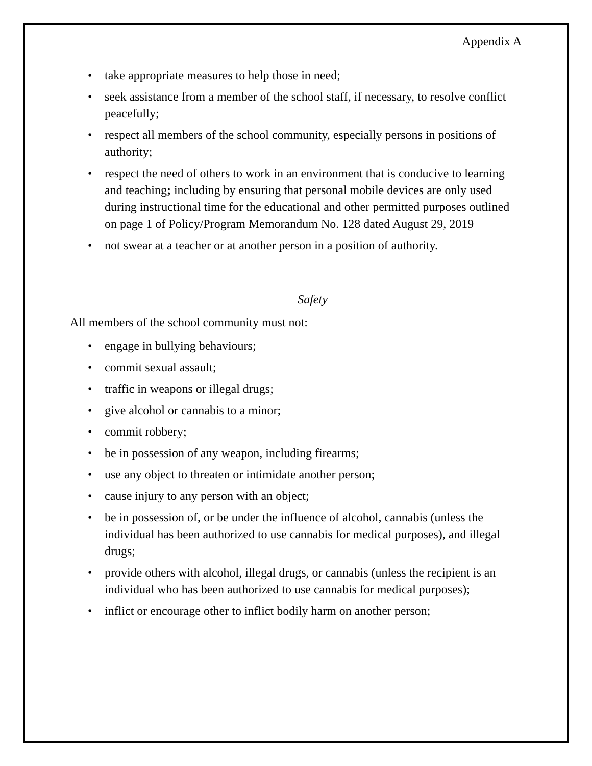Appendix A
• take appropriate measures to help those in need;
• seek assistance from a member of the school staff, if necessary, to resolve conflict peacefully;
• respect all members of the school community, especially persons in positions of authority;
• respect the need of others to work in an environment that is conducive to learning and teaching; including by ensuring that personal mobile devices are only used during instructional time for the educational and other permitted purposes outlined on page 1 of Policy/Program Memorandum No. 128 dated August 29, 2019
• not swear at a teacher or at another person in a position of authority.
Safety
All members of the school community must not:
• engage in bullying behaviours;
• commit sexual assault;
• traffic in weapons or illegal drugs;
• give alcohol or cannabis to a minor;
• commit robbery;
• be in possession of any weapon, including firearms;
• use any object to threaten or intimidate another person;
• cause injury to any person with an object;
• be in possession of, or be under the influence of alcohol, cannabis (unless the individual has been authorized to use cannabis for medical purposes), and illegal drugs;
• provide others with alcohol, illegal drugs, or cannabis (unless the recipient is an individual who has been authorized to use cannabis for medical purposes);
• inflict or encourage other to inflict bodily harm on another person;